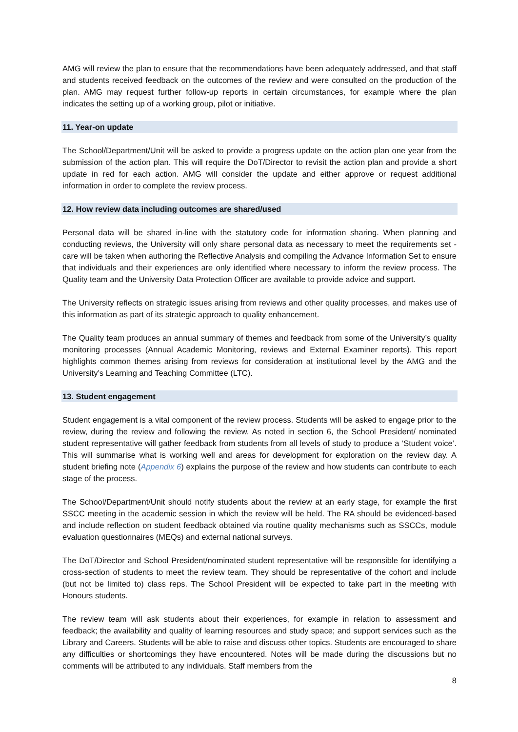AMG will review the plan to ensure that the recommendations have been adequately addressed, and that staff and students received feedback on the outcomes of the review and were consulted on the production of the plan. AMG may request further follow-up reports in certain circumstances, for example where the plan indicates the setting up of a working group, pilot or initiative.
11. Year-on update
The School/Department/Unit will be asked to provide a progress update on the action plan one year from the submission of the action plan. This will require the DoT/Director to revisit the action plan and provide a short update in red for each action. AMG will consider the update and either approve or request additional information in order to complete the review process.
12. How review data including outcomes are shared/used
Personal data will be shared in-line with the statutory code for information sharing. When planning and conducting reviews, the University will only share personal data as necessary to meet the requirements set - care will be taken when authoring the Reflective Analysis and compiling the Advance Information Set to ensure that individuals and their experiences are only identified where necessary to inform the review process. The Quality team and the University Data Protection Officer are available to provide advice and support.
The University reflects on strategic issues arising from reviews and other quality processes, and makes use of this information as part of its strategic approach to quality enhancement.
The Quality team produces an annual summary of themes and feedback from some of the University’s quality monitoring processes (Annual Academic Monitoring, reviews and External Examiner reports). This report highlights common themes arising from reviews for consideration at institutional level by the AMG and the University’s Learning and Teaching Committee (LTC).
13. Student engagement
Student engagement is a vital component of the review process. Students will be asked to engage prior to the review, during the review and following the review. As noted in section 6, the School President/ nominated student representative will gather feedback from students from all levels of study to produce a ‘Student voice’. This will summarise what is working well and areas for development for exploration on the review day. A student briefing note (Appendix 6) explains the purpose of the review and how students can contribute to each stage of the process.
The School/Department/Unit should notify students about the review at an early stage, for example the first SSCC meeting in the academic session in which the review will be held. The RA should be evidenced-based and include reflection on student feedback obtained via routine quality mechanisms such as SSCCs, module evaluation questionnaires (MEQs) and external national surveys.
The DoT/Director and School President/nominated student representative will be responsible for identifying a cross-section of students to meet the review team. They should be representative of the cohort and include (but not be limited to) class reps. The School President will be expected to take part in the meeting with Honours students.
The review team will ask students about their experiences, for example in relation to assessment and feedback; the availability and quality of learning resources and study space; and support services such as the Library and Careers. Students will be able to raise and discuss other topics. Students are encouraged to share any difficulties or shortcomings they have encountered. Notes will be made during the discussions but no comments will be attributed to any individuals. Staff members from the
8